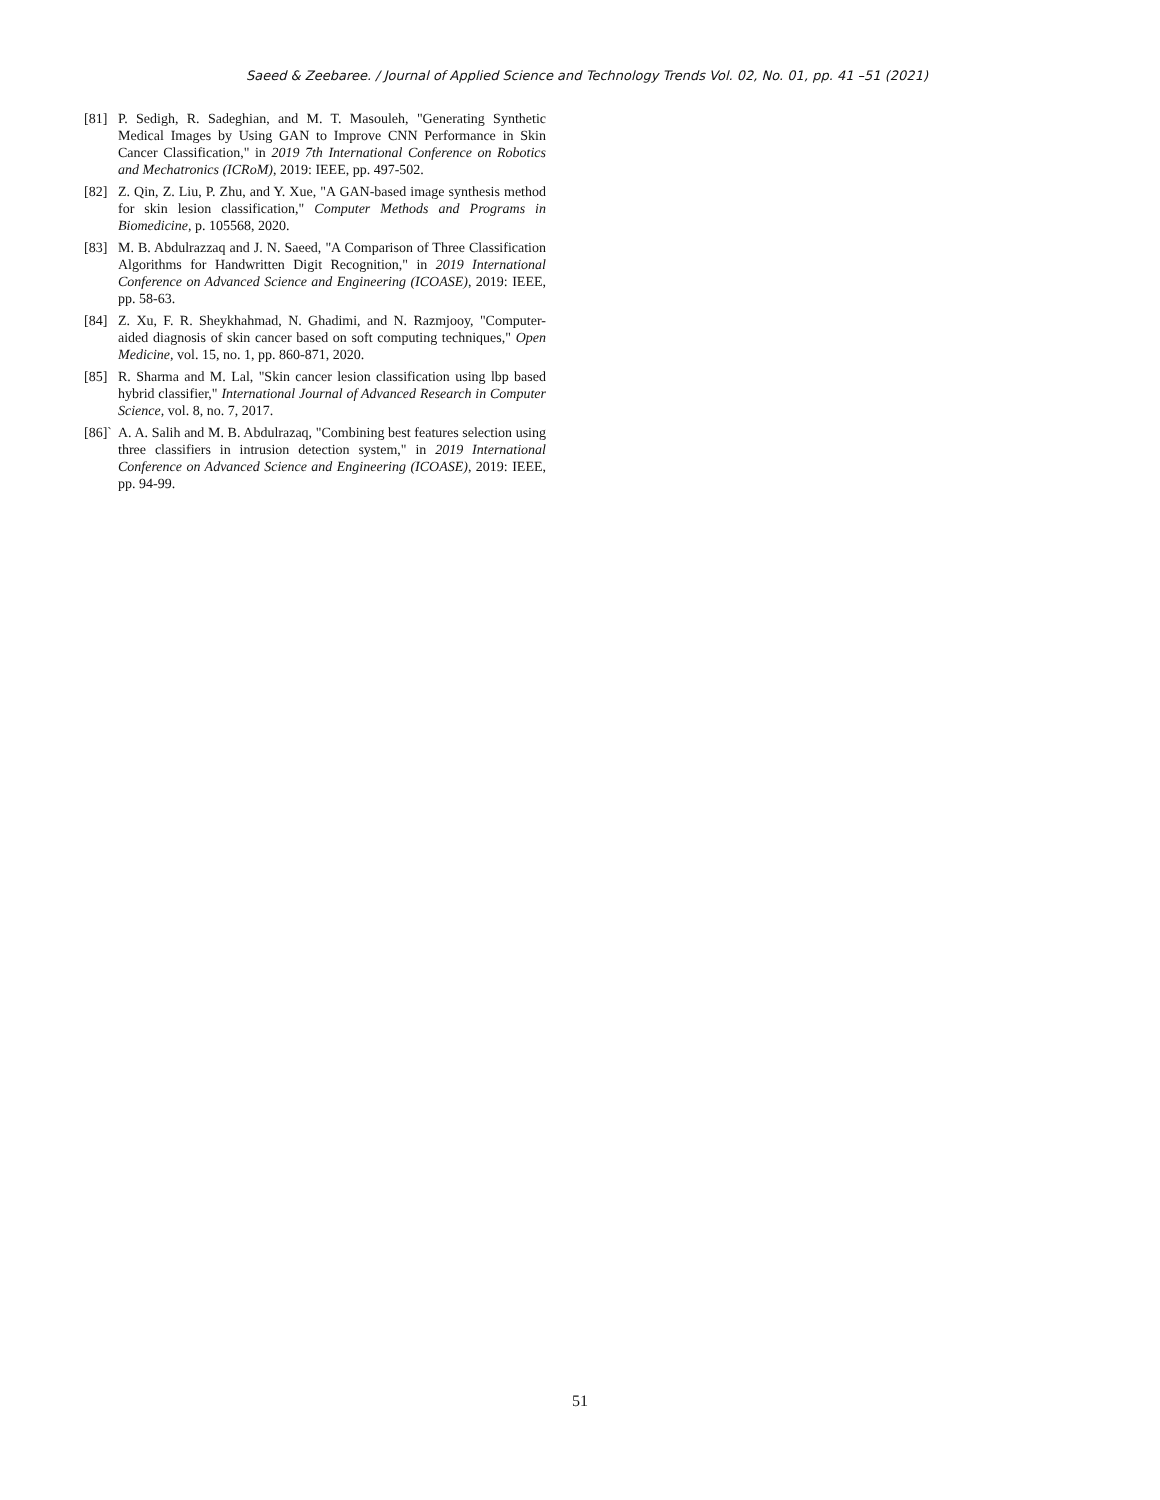Saeed & Zeebaree. / Journal of Applied Science and Technology Trends Vol. 02, No. 01, pp. 41 –51 (2021)
[81] P. Sedigh, R. Sadeghian, and M. T. Masouleh, "Generating Synthetic Medical Images by Using GAN to Improve CNN Performance in Skin Cancer Classification," in 2019 7th International Conference on Robotics and Mechatronics (ICRoM), 2019: IEEE, pp. 497-502.
[82] Z. Qin, Z. Liu, P. Zhu, and Y. Xue, "A GAN-based image synthesis method for skin lesion classification," Computer Methods and Programs in Biomedicine, p. 105568, 2020.
[83] M. B. Abdulrazzaq and J. N. Saeed, "A Comparison of Three Classification Algorithms for Handwritten Digit Recognition," in 2019 International Conference on Advanced Science and Engineering (ICOASE), 2019: IEEE, pp. 58-63.
[84] Z. Xu, F. R. Sheykhahmad, N. Ghadimi, and N. Razmjooy, "Computer-aided diagnosis of skin cancer based on soft computing techniques," Open Medicine, vol. 15, no. 1, pp. 860-871, 2020.
[85] R. Sharma and M. Lal, "Skin cancer lesion classification using lbp based hybrid classifier," International Journal of Advanced Research in Computer Science, vol. 8, no. 7, 2017.
[86]` A. A. Salih and M. B. Abdulrazaq, "Combining best features selection using three classifiers in intrusion detection system," in 2019 International Conference on Advanced Science and Engineering (ICOASE), 2019: IEEE, pp. 94-99.
51